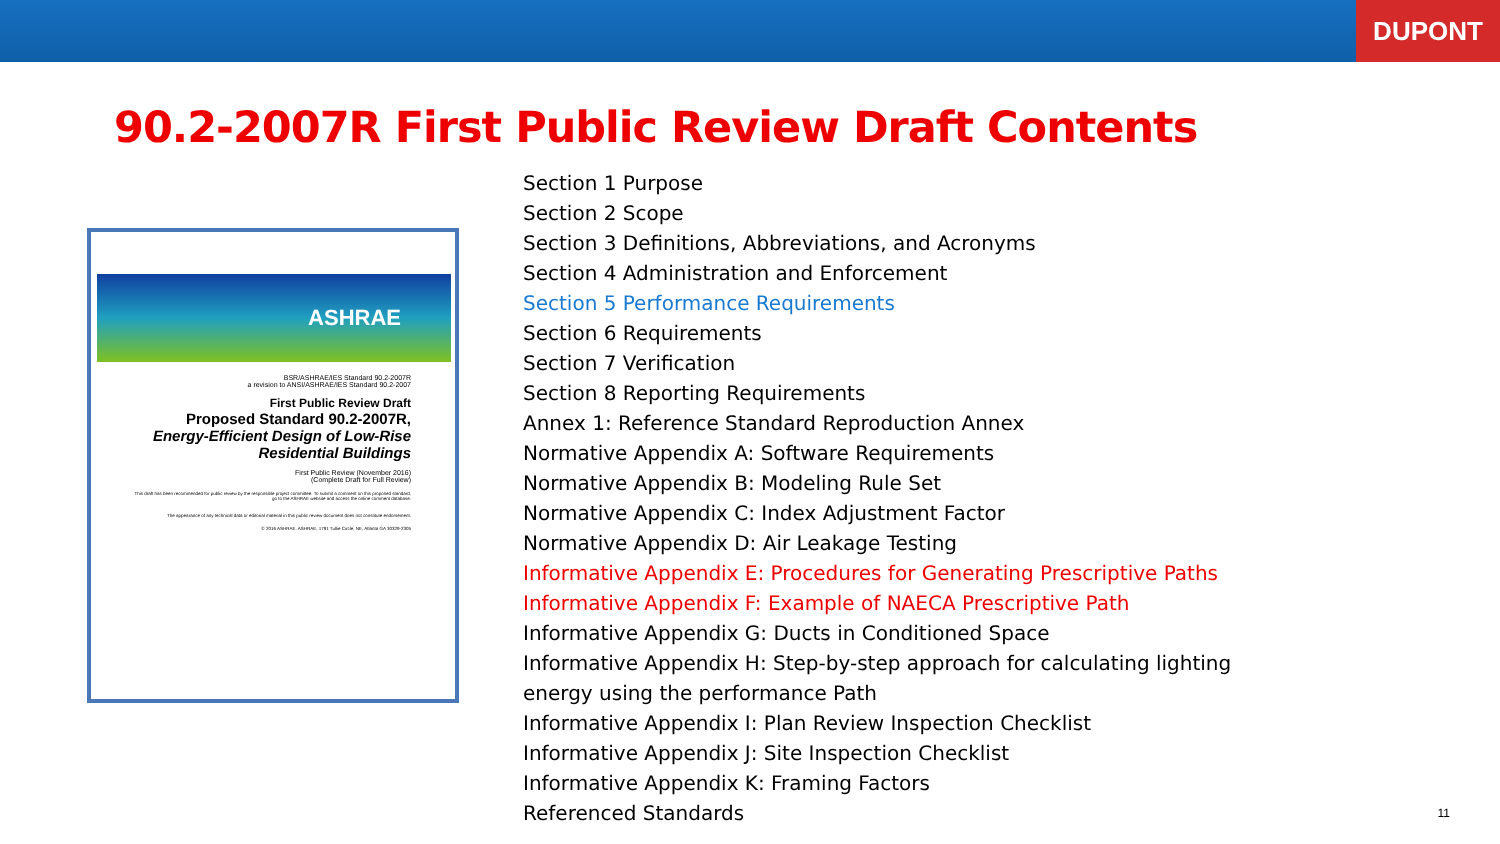DUPONT
90.2-2007R First Public Review Draft Contents
ASHRAE
BSR/ASHRAE/IES Standard 90.2-2007R
a revision to ANSI/ASHRAE/IES Standard 90.2-2007
First Public Review Draft
Proposed Standard 90.2-2007R,
Energy-Efficient Design of Low-Rise Residential Buildings
First Public Review (November 2016)
(Complete Draft for Full Review)
This draft has been recommended for public review by the responsible project committee. To submit a comment on this proposed standard, go to the ASHRAE website and access the online comment database.
The appearance of any technical data or editorial material in this public review document does not constitute endorsement.
© 2016 ASHRAE. ASHRAE, 1791 Tullie Circle, NE, Atlanta GA 30329-2305
Section 1 Purpose
Section 2 Scope
Section 3 Definitions, Abbreviations, and Acronyms
Section 4 Administration and Enforcement
Section 5 Performance Requirements
Section 6 Requirements
Section 7 Verification
Section 8 Reporting Requirements
Annex 1: Reference Standard Reproduction Annex
Normative Appendix A: Software Requirements
Normative Appendix B: Modeling Rule Set
Normative Appendix C: Index Adjustment Factor
Normative Appendix D: Air Leakage Testing
Informative Appendix E: Procedures for Generating Prescriptive Paths
Informative Appendix F: Example of NAECA Prescriptive Path
Informative Appendix G: Ducts in Conditioned Space
Informative Appendix H: Step-by-step approach for calculating lighting
energy using the performance Path
Informative Appendix I: Plan Review Inspection Checklist
Informative Appendix J: Site Inspection Checklist
Informative Appendix K: Framing Factors
Referenced Standards
11